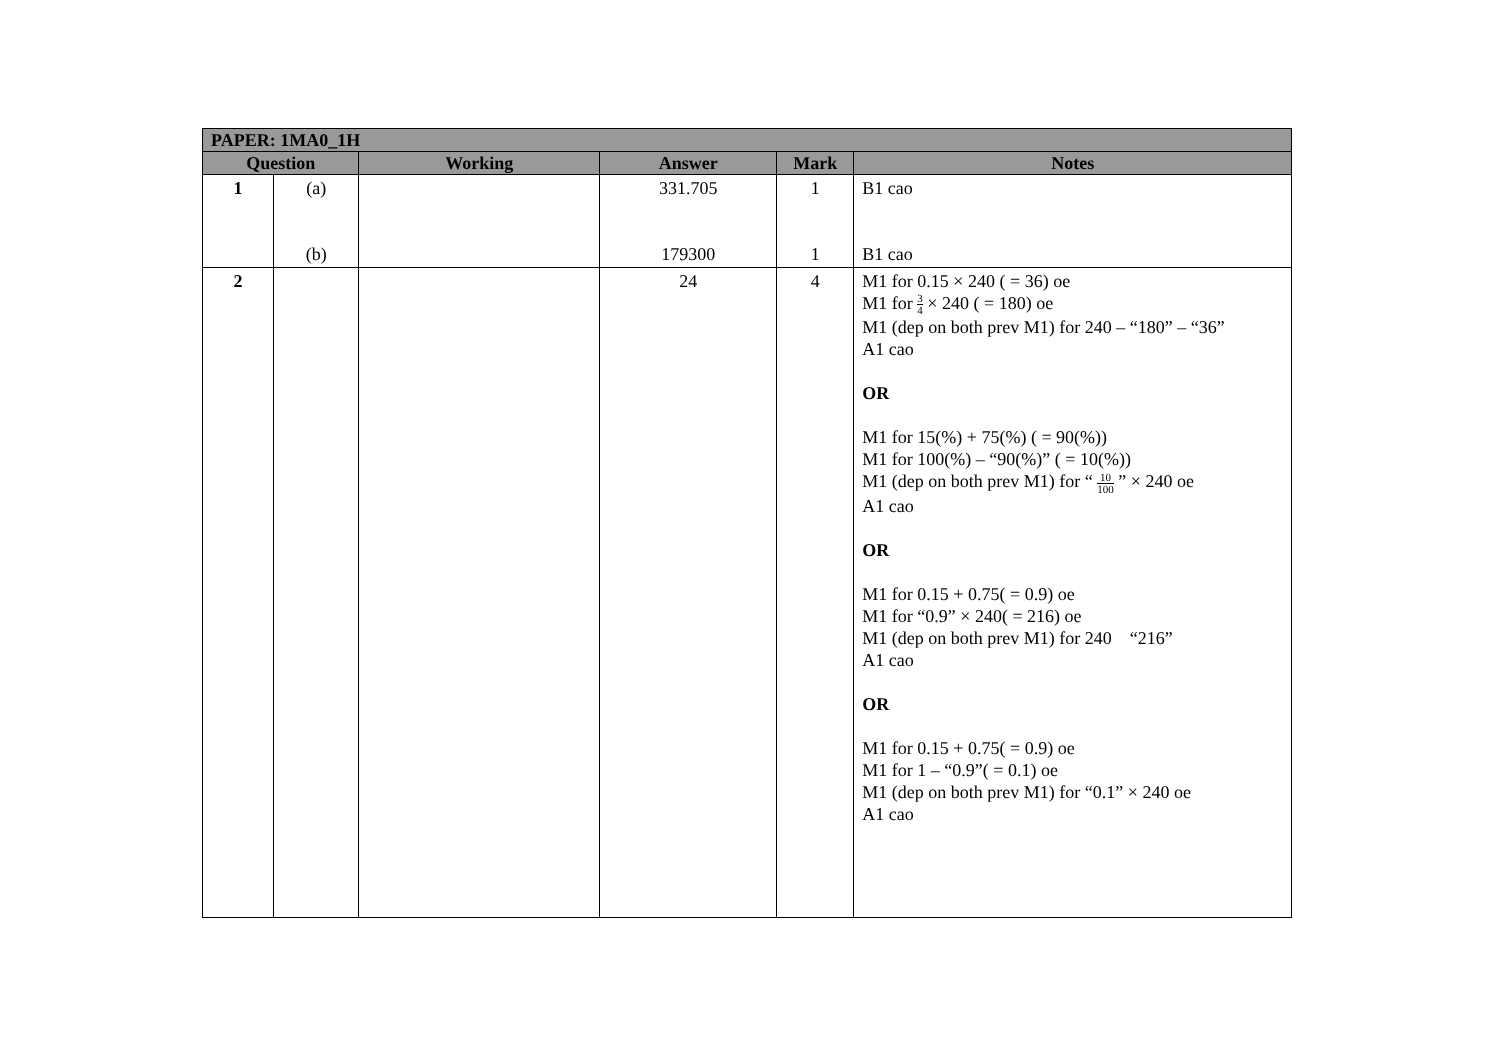| PAPER: 1MA0_1H | | | | | |
| --- | --- | --- | --- | --- | --- |
| Question | | Working | Answer | Mark | Notes |
| 1 | (a) (b) | | 331.705 179300 | 1 1 | B1 cao B1 cao |
| 2 | | | 24 | 4 | M1 for 0.15 × 240 ( = 36) oe M1 for 3 4 × 240 ( = 180) oe M1 (dep on both prev M1) for 240 – “180” – “36” A1 cao OR M1 for 15(%) + 75(%) ( = 90(%)) M1 for 100(%) – “90(%)” ( = 10(%)) M1 (dep on both prev M1) for “ 10 100 ” × 240 oe A1 cao OR M1 for 0.15 + 0.75( = 0.9) oe M1 for “0.9” × 240( = 216) oe M1 (dep on both prev M1) for 240 “216” A1 cao OR M1 for 0.15 + 0.75( = 0.9) oe M1 for 1 – “0.9”( = 0.1) oe M1 (dep on both prev M1) for “0.1” × 240 oe A1 cao |